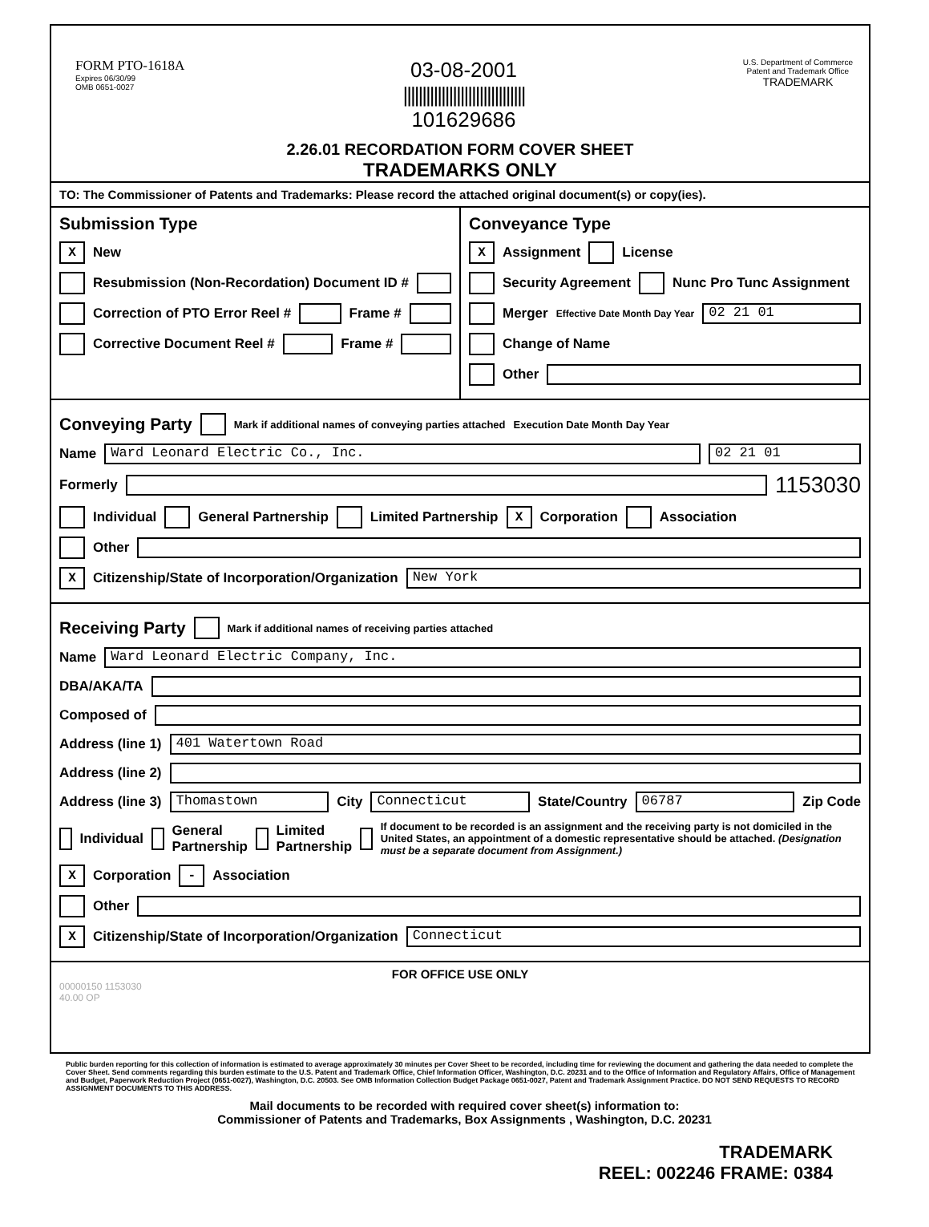FORM PTO-1618A
Expires 06/30/99
OMB 0651-0027
03-08-2001
||||||||||||||||||||||||||||||||
101629686
U.S. Department of Commerce
Patent and Trademark Office
TRADEMARK
2.26.01 RECORDATION FORM COVER SHEET
TRADEMARKS ONLY
TO: The Commissioner of Patents and Trademarks: Please record the attached original document(s) or copy(ies).
Submission Type
X New
Resubmission (Non-Recordation) Document ID #
Correction of PTO Error Reel # Frame #
Corrective Document Reel # Frame #
Conveyance Type
X Assignment License
Security Agreement Nunc Pro Tunc Assignment
Merger Effective Date Month Day Year 02 21 01
Change of Name
Other
Conveying Party
Mark if additional names of conveying parties attached Execution Date Month Day Year
Name Ward Leonard Electric Co., Inc. 02 21 01
Formerly 1153030
Individual General Partnership Limited Partnership X Corporation Association
Other
X Citizenship/State of Incorporation/Organization New York
Receiving Party
Mark if additional names of receiving parties attached
Name Ward Leonard Electric Company, Inc.
DBA/AKA/TA
Composed of
Address (line 1) 401 Watertown Road
Address (line 2)
Address (line 3) Thomastown City Connecticut State/Country 06787 Zip Code
Individual General Partnership Limited Partnership If document to be recorded is an assignment and the receiving party is not domiciled in the United States, an appointment of a domestic representative should be attached. (Designation must be a separate document from Assignment.)
X Corporation - Association
Other
X Citizenship/State of Incorporation/Organization Connecticut
FOR OFFICE USE ONLY
00000150 1153030
40.00 OP
Public burden reporting for this collection of information is estimated to average approximately 30 minutes per Cover Sheet to be recorded, including time for reviewing the document and gathering the data needed to complete the Cover Sheet. Send comments regarding this burden estimate to the U.S. Patent and Trademark Office, Chief Information Officer, Washington, D.C. 20231 and to the Office of Information and Regulatory Affairs, Office of Management and Budget, Paperwork Reduction Project (0651-0027), Washington, D.C. 20503. See OMB Information Collection Budget Package 0651-0027, Patent and Trademark Assignment Practice. DO NOT SEND REQUESTS TO RECORD ASSIGNMENT DOCUMENTS TO THIS ADDRESS.
Mail documents to be recorded with required cover sheet(s) information to:
Commissioner of Patents and Trademarks, Box Assignments , Washington, D.C. 20231
TRADEMARK
REEL: 002246 FRAME: 0384